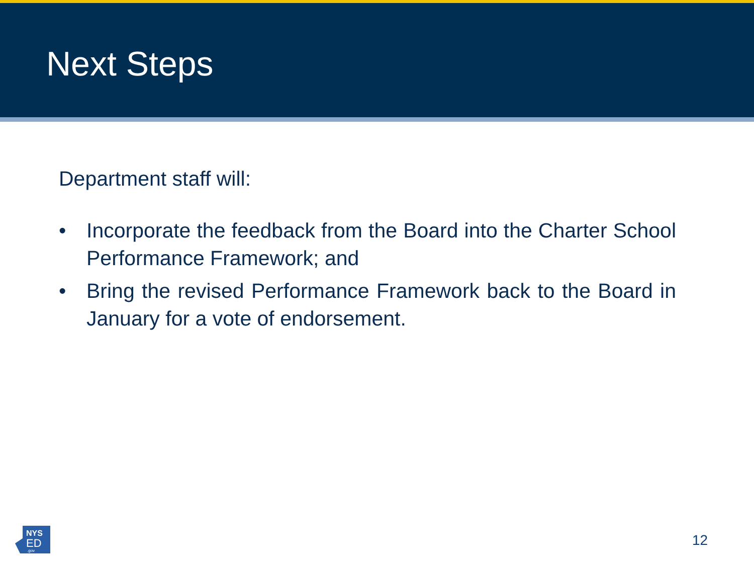Next Steps
Department staff will:
• Incorporate the feedback from the Board into the Charter School Performance Framework; and
• Bring the revised Performance Framework back to the Board in January for a vote of endorsement.
NYS
ED
.gov
12